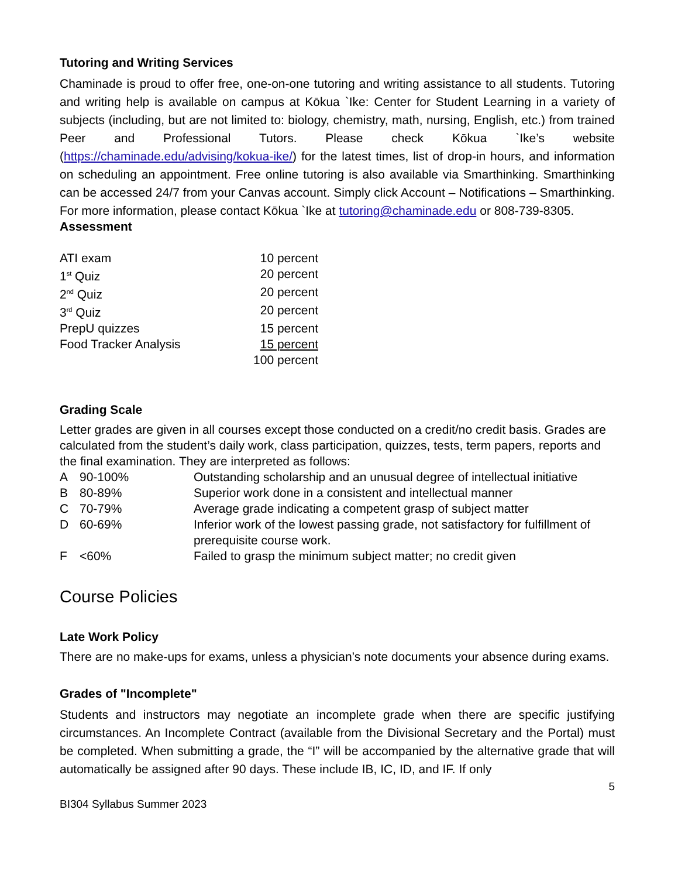Tutoring and Writing Services
Chaminade is proud to offer free, one-on-one tutoring and writing assistance to all students. Tutoring and writing help is available on campus at Kōkua `Ike: Center for Student Learning in a variety of subjects (including, but are not limited to: biology, chemistry, math, nursing, English, etc.) from trained Peer and Professional Tutors. Please check Kōkua `Ike’s website (https://chaminade.edu/advising/kokua-ike/) for the latest times, list of drop-in hours, and information on scheduling an appointment. Free online tutoring is also available via Smarthinking. Smarthinking can be accessed 24/7 from your Canvas account. Simply click Account – Notifications – Smarthinking. For more information, please contact Kōkua `Ike at tutoring@chaminade.edu or 808-739-8305.
Assessment
| ATI exam | 10 percent |
| 1<sup>st</sup> Quiz | 20 percent |
| 2<sup>nd</sup> Quiz | 20 percent |
| 3<sup>rd</sup> Quiz | 20 percent |
| PrepU quizzes | 15 percent |
| Food Tracker Analysis | 15 percent |
| | 100 percent |
Grading Scale
Letter grades are given in all courses except those conducted on a credit/no credit basis. Grades are calculated from the student’s daily work, class participation, quizzes, tests, term papers, reports and the final examination. They are interpreted as follows:
| A | 90-100% | Outstanding scholarship and an unusual degree of intellectual initiative |
| B | 80-89% | Superior work done in a consistent and intellectual manner |
| C | 70-79% | Average grade indicating a competent grasp of subject matter |
| D | 60-69% | Inferior work of the lowest passing grade, not satisfactory for fulfillment of prerequisite course work. |
| F | <60% | Failed to grasp the minimum subject matter; no credit given |
Course Policies
Late Work Policy
There are no make-ups for exams, unless a physician’s note documents your absence during exams.
Grades of "Incomplete"
Students and instructors may negotiate an incomplete grade when there are specific justifying circumstances. An Incomplete Contract (available from the Divisional Secretary and the Portal) must be completed. When submitting a grade, the “I” will be accompanied by the alternative grade that will automatically be assigned after 90 days. These include IB, IC, ID, and IF. If only
5
BI304 Syllabus Summer 2023